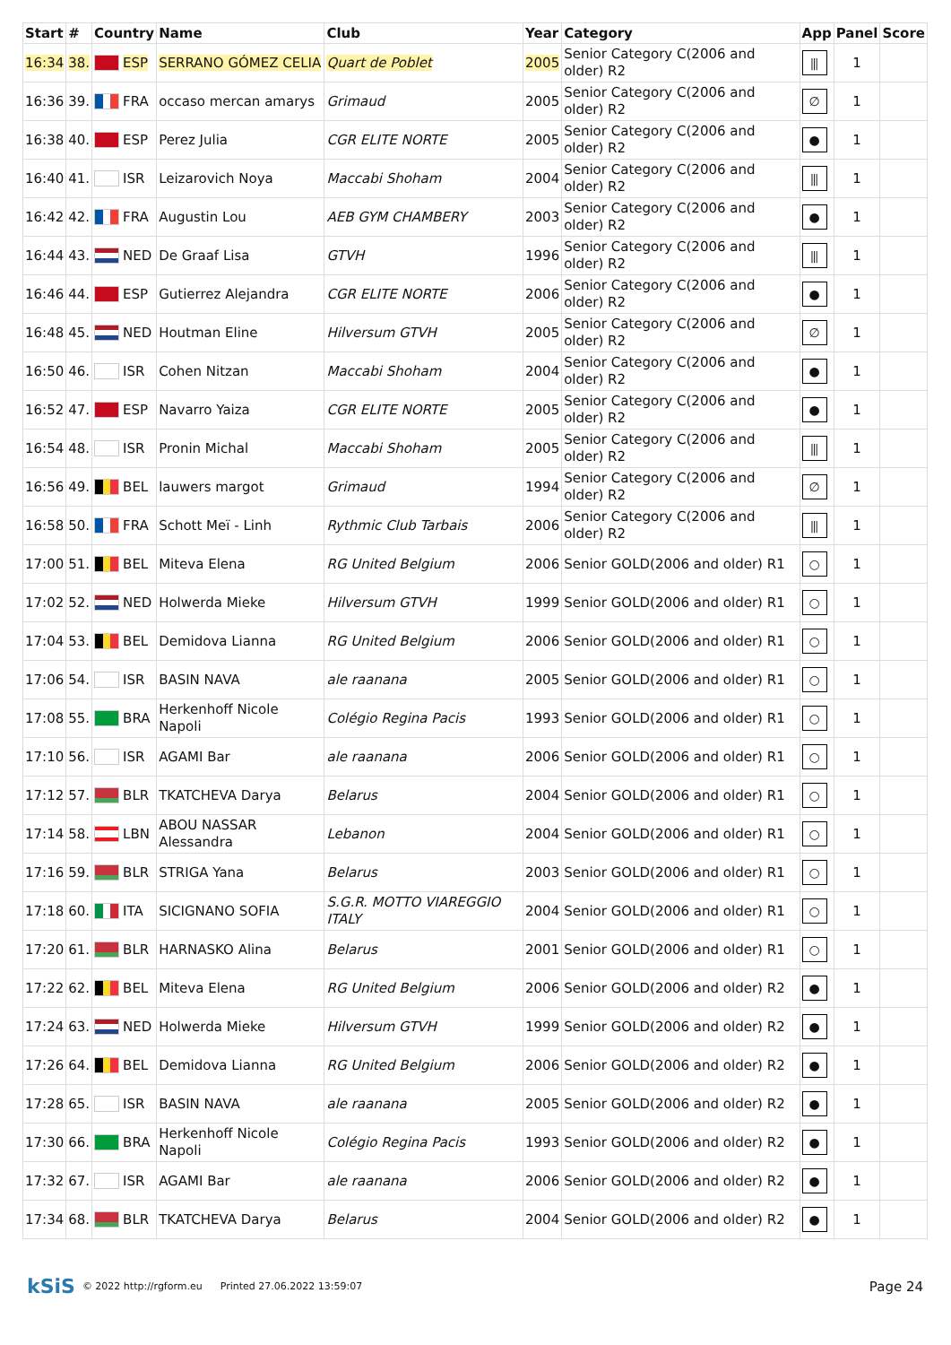| Start | # | Country | Name | Club | Year | Category | App | Panel | Score |
| --- | --- | --- | --- | --- | --- | --- | --- | --- | --- |
| 16:34 | 38. | ESP | SERRANO GÓMEZ CELIA | Quart de Poblet | 2005 | Senior Category C(2006 and older) R2 | ⫼ | 1 | |
| 16:36 | 39. | FRA | occaso mercan amarys | Grimaud | 2005 | Senior Category C(2006 and older) R2 | ∅ | 1 | |
| 16:38 | 40. | ESP | Perez Julia | CGR ELITE NORTE | 2005 | Senior Category C(2006 and older) R2 | ● | 1 | |
| 16:40 | 41. | ISR | Leizarovich Noya | Maccabi Shoham | 2004 | Senior Category C(2006 and older) R2 | ⫼ | 1 | |
| 16:42 | 42. | FRA | Augustin Lou | AEB GYM CHAMBERY | 2003 | Senior Category C(2006 and older) R2 | ● | 1 | |
| 16:44 | 43. | NED | De Graaf Lisa | GTVH | 1996 | Senior Category C(2006 and older) R2 | ⫼ | 1 | |
| 16:46 | 44. | ESP | Gutierrez Alejandra | CGR ELITE NORTE | 2006 | Senior Category C(2006 and older) R2 | ● | 1 | |
| 16:48 | 45. | NED | Houtman Eline | Hilversum GTVH | 2005 | Senior Category C(2006 and older) R2 | ∅ | 1 | |
| 16:50 | 46. | ISR | Cohen Nitzan | Maccabi Shoham | 2004 | Senior Category C(2006 and older) R2 | ● | 1 | |
| 16:52 | 47. | ESP | Navarro Yaiza | CGR ELITE NORTE | 2005 | Senior Category C(2006 and older) R2 | ● | 1 | |
| 16:54 | 48. | ISR | Pronin Michal | Maccabi Shoham | 2005 | Senior Category C(2006 and older) R2 | ⫼ | 1 | |
| 16:56 | 49. | BEL | lauwers margot | Grimaud | 1994 | Senior Category C(2006 and older) R2 | ∅ | 1 | |
| 16:58 | 50. | FRA | Schott Meï - Linh | Rythmic Club Tarbais | 2006 | Senior Category C(2006 and older) R2 | ⫼ | 1 | |
| 17:00 | 51. | BEL | Miteva Elena | RG United Belgium | 2006 | Senior GOLD(2006 and older) R1 | ○ | 1 | |
| 17:02 | 52. | NED | Holwerda Mieke | Hilversum GTVH | 1999 | Senior GOLD(2006 and older) R1 | ○ | 1 | |
| 17:04 | 53. | BEL | Demidova Lianna | RG United Belgium | 2006 | Senior GOLD(2006 and older) R1 | ○ | 1 | |
| 17:06 | 54. | ISR | BASIN NAVA | ale raanana | 2005 | Senior GOLD(2006 and older) R1 | ○ | 1 | |
| 17:08 | 55. | BRA | Herkenhoff Nicole Napoli | Colégio Regina Pacis | 1993 | Senior GOLD(2006 and older) R1 | ○ | 1 | |
| 17:10 | 56. | ISR | AGAMI Bar | ale raanana | 2006 | Senior GOLD(2006 and older) R1 | ○ | 1 | |
| 17:12 | 57. | BLR | TKATCHEVA Darya | Belarus | 2004 | Senior GOLD(2006 and older) R1 | ○ | 1 | |
| 17:14 | 58. | LBN | ABOU NASSAR Alessandra | Lebanon | 2004 | Senior GOLD(2006 and older) R1 | ○ | 1 | |
| 17:16 | 59. | BLR | STRIGA Yana | Belarus | 2003 | Senior GOLD(2006 and older) R1 | ○ | 1 | |
| 17:18 | 60. | ITA | SICIGNANO SOFIA | S.G.R. MOTTO VIAREGGIO ITALY | 2004 | Senior GOLD(2006 and older) R1 | ○ | 1 | |
| 17:20 | 61. | BLR | HARNASKO Alina | Belarus | 2001 | Senior GOLD(2006 and older) R1 | ○ | 1 | |
| 17:22 | 62. | BEL | Miteva Elena | RG United Belgium | 2006 | Senior GOLD(2006 and older) R2 | ● | 1 | |
| 17:24 | 63. | NED | Holwerda Mieke | Hilversum GTVH | 1999 | Senior GOLD(2006 and older) R2 | ● | 1 | |
| 17:26 | 64. | BEL | Demidova Lianna | RG United Belgium | 2006 | Senior GOLD(2006 and older) R2 | ● | 1 | |
| 17:28 | 65. | ISR | BASIN NAVA | ale raanana | 2005 | Senior GOLD(2006 and older) R2 | ● | 1 | |
| 17:30 | 66. | BRA | Herkenhoff Nicole Napoli | Colégio Regina Pacis | 1993 | Senior GOLD(2006 and older) R2 | ● | 1 | |
| 17:32 | 67. | ISR | AGAMI Bar | ale raanana | 2006 | Senior GOLD(2006 and older) R2 | ● | 1 | |
| 17:34 | 68. | BLR | TKATCHEVA Darya | Belarus | 2004 | Senior GOLD(2006 and older) R2 | ● | 1 | |
kSiS © 2022 http://rgform.eu Printed 27.06.2022 13:59:07 Page 24